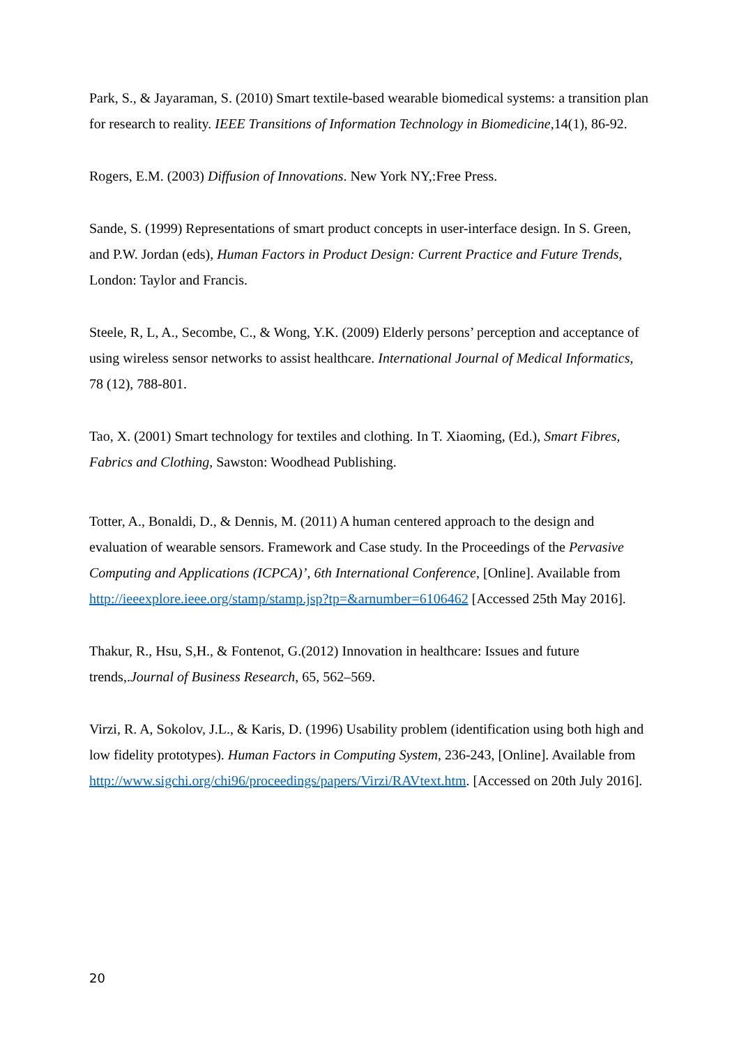Park, S., & Jayaraman, S. (2010) Smart textile-based wearable biomedical systems: a transition plan for research to reality. IEEE Transitions of Information Technology in Biomedicine, 14(1), 86-92.
Rogers, E.M. (2003) Diffusion of Innovations. New York NY,:Free Press.
Sande, S. (1999) Representations of smart product concepts in user-interface design. In S. Green, and P.W. Jordan (eds), Human Factors in Product Design: Current Practice and Future Trends, London: Taylor and Francis.
Steele, R, L, A., Secombe, C., & Wong, Y.K. (2009) Elderly persons’ perception and acceptance of using wireless sensor networks to assist healthcare. International Journal of Medical Informatics, 78 (12), 788-801.
Tao, X. (2001) Smart technology for textiles and clothing. In T. Xiaoming, (Ed.), Smart Fibres, Fabrics and Clothing, Sawston: Woodhead Publishing.
Totter, A., Bonaldi, D., & Dennis, M. (2011) A human centered approach to the design and evaluation of wearable sensors. Framework and Case study. In the Proceedings of the Pervasive Computing and Applications (ICPCA)’, 6th International Conference, [Online]. Available from http://ieeexplore.ieee.org/stamp/stamp.jsp?tp=&arnumber=6106462 [Accessed 25th May 2016].
Thakur, R., Hsu, S,H., & Fontenot, G.(2012) Innovation in healthcare: Issues and future trends,.Journal of Business Research, 65, 562–569.
Virzi, R. A, Sokolov, J.L., & Karis, D. (1996) Usability problem (identification using both high and low fidelity prototypes). Human Factors in Computing System, 236-243, [Online]. Available from http://www.sigchi.org/chi96/proceedings/papers/Virzi/RAVtext.htm. [Accessed on 20th July 2016].
20